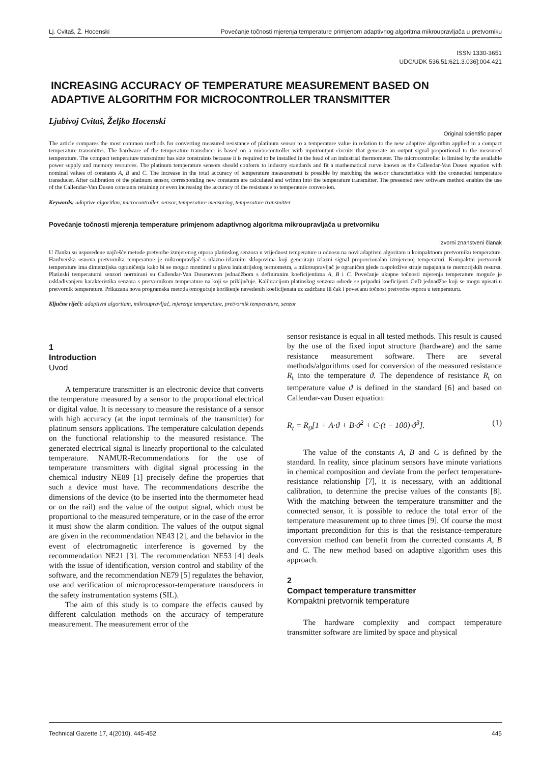Lj. Cvitaš, Ž. Hocenski Povećanje točnosti mjerenja temperature primjenom adaptivnog algoritma mikroupravljača u pretvorniku
ISSN 1330-3651
UDC/UDK 536.51:621.3.036]:004.421
INCREASING ACCURACY OF TEMPERATURE MEASUREMENT BASED ON
ADAPTIVE ALGORITHM FOR MICROCONTROLLER TRANSMITTER
Ljubivoj Cvitaš, Željko Hocenski
Original scientific paper
The article compares the most common methods for converting measured resistance of platinum sensor to a temperature value in relation to the new adaptive algorithm applied in a compact temperature transmitter. The hardware of the temperature transducer is based on a microcontroller with input/output circuits that generate an output signal proportional to the measured temperature. The compact temperature transmitter has size constraints because it is required to be installed in the head of an industrial thermometer. The microcontroller is limited by the available power supply and memory resources. The platinum temperature sensors should conform to industry standards and fit a mathematical curve known as the Callendar-Van Dusen equation with nominal values of constants A, B and C. The increase in the total accuracy of temperature measurement is possible by matching the sensor characteristics with the connected temperature transducer. After calibration of the platinum sensor, corresponding new constants are calculated and written into the temperature transmitter. The presented new software method enables the use of the Callendar-Van Dusen constants retaining or even increasing the accuracy of the resistance to temperature conversion.
Keywords: adaptive algorithm, microcontroller, sensor, temperature measuring, temperature transmitter
Povećanje točnosti mjerenja temperature primjenom adaptivnog algoritma mikroupravljača u pretvorniku
Izvorni znanstveni članak
U članku su uspoređene najčešće metode pretvorbe izmjerenog otpora platinskog senzora u vrijednost temperature u odnosu na novi adaptivni algoritam u kompaktnom pretvorniku temperature. Hardverska osnova pretvornika temperature je mikroupravljač s ulazno-izlaznim sklopovima koji generiraju izlazni signal proporcionalan izmjerenoj temperaturi. Kompaktni pretvornik temperature ima dimenzijska ograničenja kako bi se mogao montirati u glavu industrijskog termometra, a mikroupravljač je ograničen glede raspoložive struje napajanja te memorijskih resursa. Platinski temperaturni senzori normirani su Callendar-Van Dusenovom jednadžbom s definiranim koeficijentima A, B i C. Povećanje ukupne točnosti mjerenja temperature moguće je usklađivanjem karakteristika senzora s pretvornikom temperature na koji se priključuje. Kalibracijom platinskog senzora odrede se pripadni koeficijenti CvD jednadžbe koji se mogu upisati u pretvornik temperature. Prikazana nova programska metoda omogućuje korištenje navedenih koeficijenata uz zadržanu ili čak i povećanu točnost pretvorbe otpora u temperaturu.
Ključne riječi: adaptivni algoritam, mikroupravljač, mjerenje temperature, pretvornik temperature, senzor
1
Introduction
Uvod
A temperature transmitter is an electronic device that converts the temperature measured by a sensor to the proportional electrical or digital value. It is necessary to measure the resistance of a sensor with high accuracy (at the input terminals of the transmitter) for platinum sensors applications. The temperature calculation depends on the functional relationship to the measured resistance. The generated electrical signal is linearly proportional to the calculated temperature. NAMUR-Recommendations for the use of temperature transmitters with digital signal processing in the chemical industry NE89 [1] precisely define the properties that such a device must have. The recommendations describe the dimensions of the device (to be inserted into the thermometer head or on the rail) and the value of the output signal, which must be proportional to the measured temperature, or in the case of the error it must show the alarm condition. The values of the output signal are given in the recommendation NE43 [2], and the behavior in the event of electromagnetic interference is governed by the recommendation NE21 [3]. The recommendation NE53 [4] deals with the issue of identification, version control and stability of the software, and the recommendation NE79 [5] regulates the behavior, use and verification of microprocessor-temperature transducers in the safety instrumentation systems (SIL).
The aim of this study is to compare the effects caused by different calculation methods on the accuracy of temperature measurement. The measurement error of the
sensor resistance is equal in all tested methods. This result is caused by the use of the fixed input structure (hardware) and the same resistance measurement software. There are several methods/algorithms used for conversion of the measured resistance R<sub>t</sub> into the temperature ϑ. The dependence of resistance R<sub>t</sub> on temperature value ϑ is defined in the standard [6] and based on Callendar-van Dusen equation:
R<sub>t</sub> = R<sub>0</sub>[1 + A·ϑ + B·ϑ<sup>2</sup> + C·(t − 100)·ϑ<sup>3</sup>]. (1)
The value of the constants A, B and C is defined by the standard. In reality, since platinum sensors have minute variations in chemical composition and deviate from the perfect temperature-resistance relationship [7], it is necessary, with an additional calibration, to determine the precise values of the constants [8]. With the matching between the temperature transmitter and the connected sensor, it is possible to reduce the total error of the temperature measurement up to three times [9]. Of course the most important precondition for this is that the resistance-temperature conversion method can benefit from the corrected constants A, B and C. The new method based on adaptive algorithm uses this approach.
2
Compact temperature transmitter
Kompaktni pretvornik temperature
The hardware complexity and compact temperature transmitter software are limited by space and physical
Technical Gazette 17, 4(2010), 445-452 445